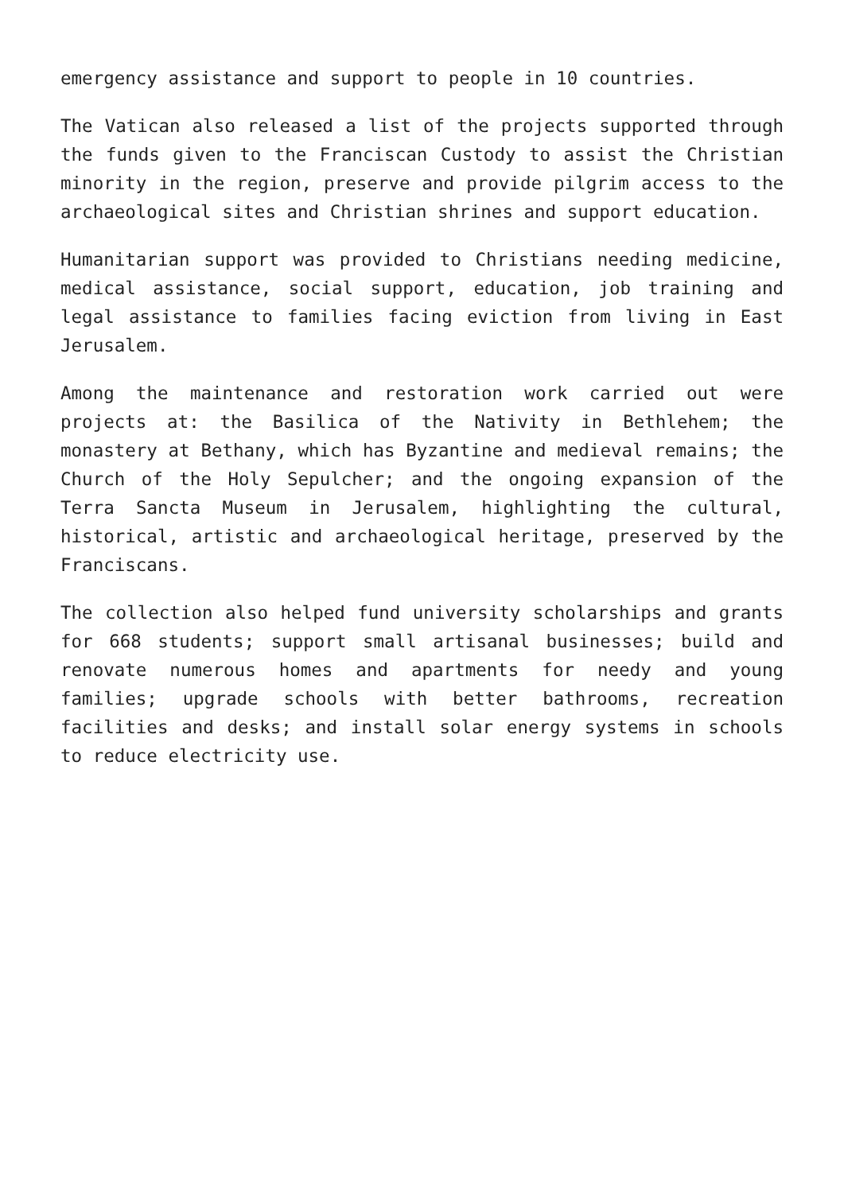emergency assistance and support to people in 10 countries.
The Vatican also released a list of the projects supported through the funds given to the Franciscan Custody to assist the Christian minority in the region, preserve and provide pilgrim access to the archaeological sites and Christian shrines and support education.
Humanitarian support was provided to Christians needing medicine, medical assistance, social support, education, job training and legal assistance to families facing eviction from living in East Jerusalem.
Among the maintenance and restoration work carried out were projects at: the Basilica of the Nativity in Bethlehem; the monastery at Bethany, which has Byzantine and medieval remains; the Church of the Holy Sepulcher; and the ongoing expansion of the Terra Sancta Museum in Jerusalem, highlighting the cultural, historical, artistic and archaeological heritage, preserved by the Franciscans.
The collection also helped fund university scholarships and grants for 668 students; support small artisanal businesses; build and renovate numerous homes and apartments for needy and young families; upgrade schools with better bathrooms, recreation facilities and desks; and install solar energy systems in schools to reduce electricity use.